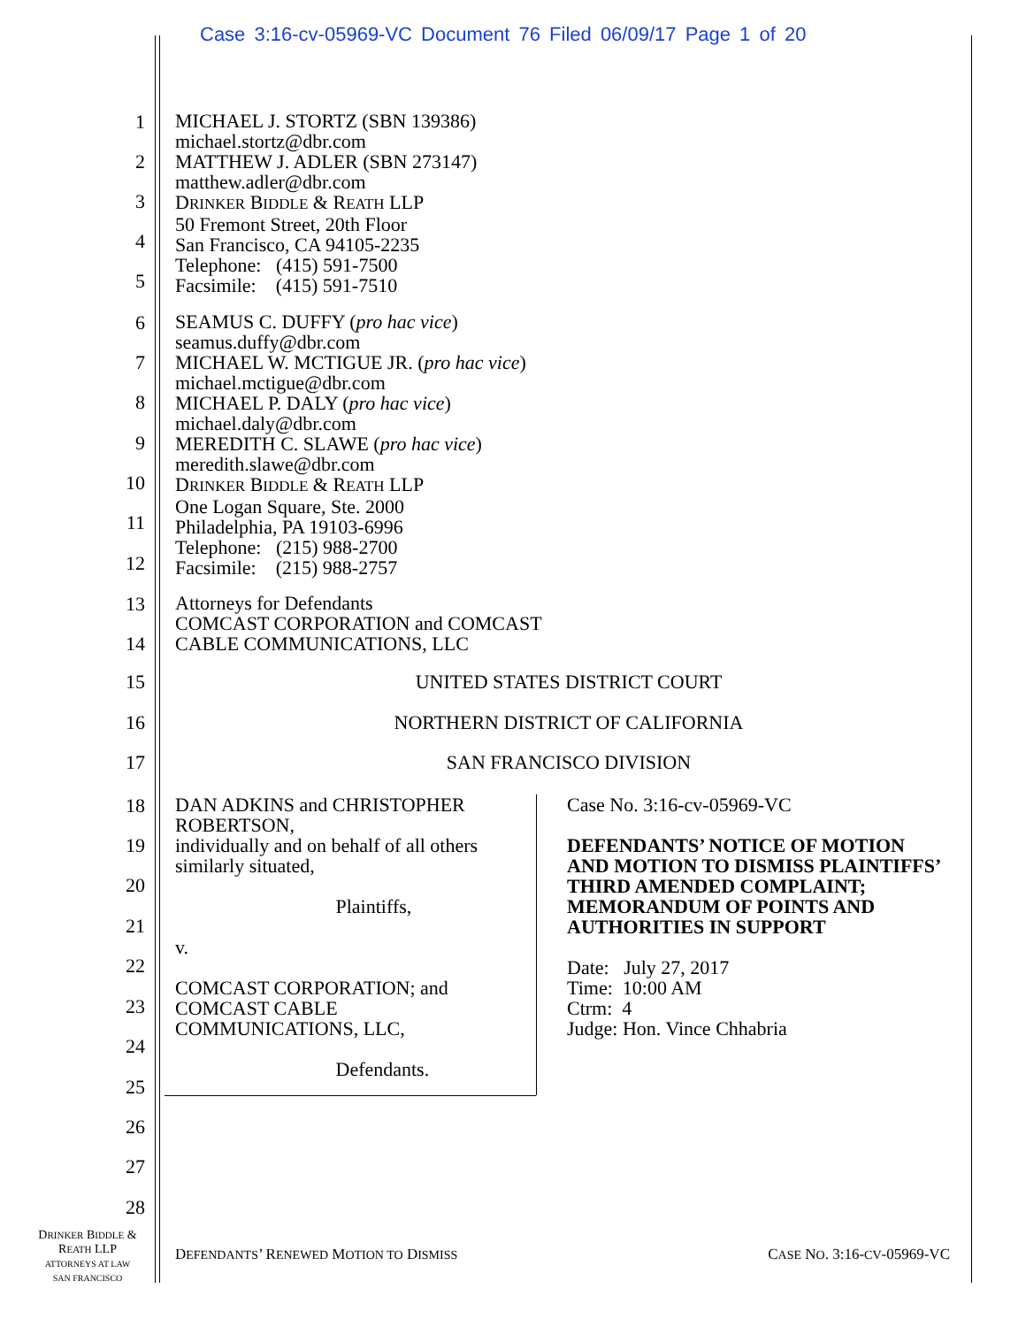Case 3:16-cv-05969-VC Document 76 Filed 06/09/17 Page 1 of 20
1
MICHAEL J. STORTZ (SBN 139386)
michael.stortz@dbr.com
MATTHEW J. ADLER (SBN 273147)
matthew.adler@dbr.com
DRINKER BIDDLE & REATH LLP
50 Fremont Street, 20th Floor
San Francisco, CA 94105-2235
Telephone: (415) 591-7500
Facsimile: (415) 591-7510
2
3
4
5
6
SEAMUS C. DUFFY (pro hac vice)
seamus.duffy@dbr.com
MICHAEL W. MCTIGUE JR. (pro hac vice)
michael.mctigue@dbr.com
MICHAEL P. DALY (pro hac vice)
michael.daly@dbr.com
MEREDITH C. SLAWE (pro hac vice)
meredith.slawe@dbr.com
DRINKER BIDDLE & REATH LLP
One Logan Square, Ste. 2000
Philadelphia, PA 19103-6996
Telephone: (215) 988-2700
Facsimile: (215) 988-2757
7
8
9
10
11
12
13
Attorneys for Defendants
COMCAST CORPORATION and COMCAST
CABLE COMMUNICATIONS, LLC
14
15 UNITED STATES DISTRICT COURT
16 NORTHERN DISTRICT OF CALIFORNIA
17 SAN FRANCISCO DIVISION
18
DAN ADKINS and CHRISTOPHER
ROBERTSON,
individually and on behalf of all others
similarly situated,
Plaintiffs,
v.
COMCAST CORPORATION; and
COMCAST CABLE
COMMUNICATIONS, LLC,
Defendants.
Case No. 3:16-cv-05969-VC
DEFENDANTS’ NOTICE OF MOTION
AND MOTION TO DISMISS PLAINTIFFS’
THIRD AMENDED COMPLAINT;
MEMORANDUM OF POINTS AND
AUTHORITIES IN SUPPORT
Date: July 27, 2017
Time: 10:00 AM
Ctrm: 4
Judge: Hon. Vince Chhabria
19
20
21
22
23
24
25
26
27
28
DRINKER BIDDLE &
REATH LLP
ATTORNEYS AT LAW
SAN FRANCISCO
DEFENDANTS’ RENEWED MOTION TO DISMISS
CASE NO. 3:16-CV-05969-VC